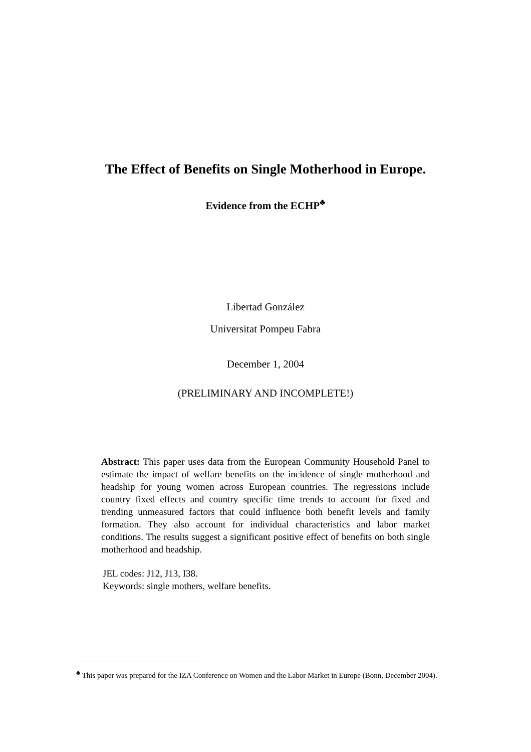The Effect of Benefits on Single Motherhood in Europe.
Evidence from the ECHP<sup>♣</sup>
Libertad González
Universitat Pompeu Fabra
December 1, 2004
(PRELIMINARY AND INCOMPLETE!)
Abstract: This paper uses data from the European Community Household Panel to estimate the impact of welfare benefits on the incidence of single motherhood and headship for young women across European countries. The regressions include country fixed effects and country specific time trends to account for fixed and trending unmeasured factors that could influence both benefit levels and family formation. They also account for individual characteristics and labor market conditions. The results suggest a significant positive effect of benefits on both single motherhood and headship.
JEL codes: J12, J13, I38.
Keywords: single mothers, welfare benefits.
<sup>♣</sup> This paper was prepared for the IZA Conference on Women and the Labor Market in Europe (Bonn, December 2004).